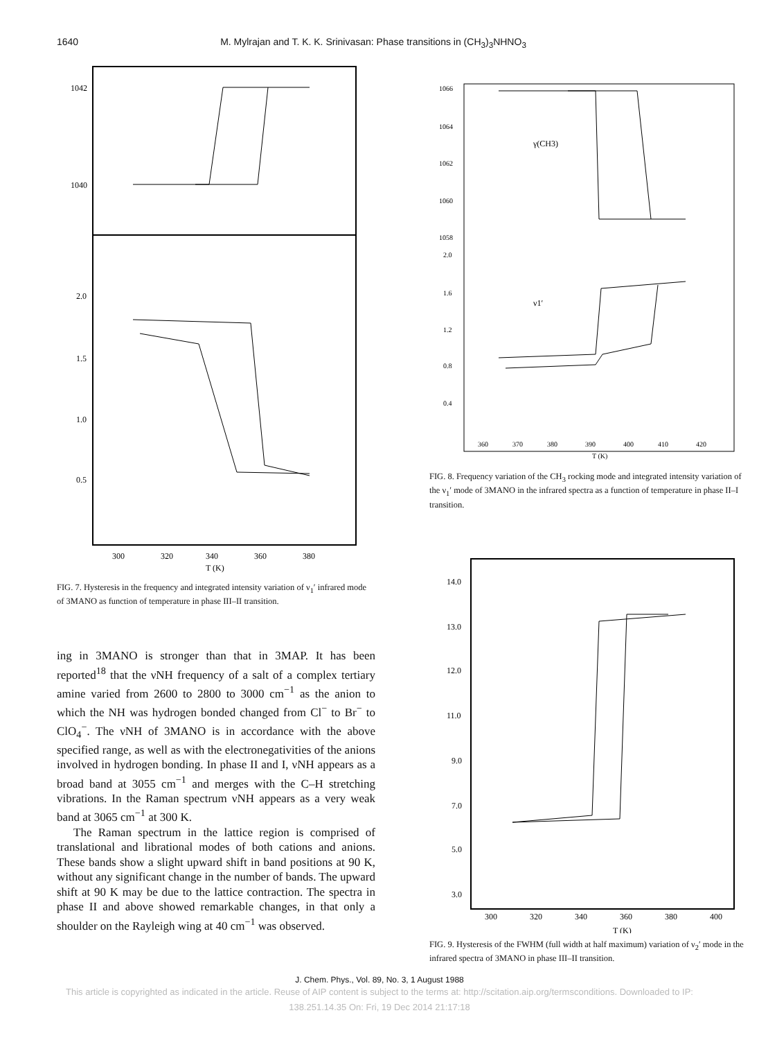1640 M. Mylrajan and T. K. K. Srinivasan: Phase transitions in (CH<sub>3</sub>)<sub>3</sub>NHNO<sub>3</sub>
1042
1040
2.0
1.5
1.0
0.5
300
320
340
360
380
T (K)
FIG. 7. Hysteresis in the frequency and integrated intensity variation of ν<sub>1</sub>′ infrared mode of 3MANO as function of temperature in phase III–II transition.
ing in 3MANO is stronger than that in 3MAP. It has been reported<sup>18</sup> that the νNH frequency of a salt of a complex tertiary amine varied from 2600 to 2800 to 3000 cm<sup>−1</sup> as the anion to which the NH was hydrogen bonded changed from Cl<sup>−</sup> to Br<sup>−</sup> to ClO<sub>4</sub><sup>−</sup>. The νNH of 3MANO is in accordance with the above specified range, as well as with the electronegativities of the anions involved in hydrogen bonding. In phase II and I, νNH appears as a broad band at 3055 cm<sup>−1</sup> and merges with the C–H stretching vibrations. In the Raman spectrum νNH appears as a very weak band at 3065 cm<sup>−1</sup> at 300 K.
The Raman spectrum in the lattice region is comprised of translational and librational modes of both cations and anions. These bands show a slight upward shift in band positions at 90 K, without any significant change in the number of bands. The upward shift at 90 K may be due to the lattice contraction. The spectra in phase II and above showed remarkable changes, in that only a shoulder on the Rayleigh wing at 40 cm<sup>−1</sup> was observed.
1066
1064
1062
1060
1058
2.0
1.6
1.2
0.8
0.4
γ(CH3)
ν1′
360
370
380
390
400
410
420
T (K)
FIG. 8. Frequency variation of the CH<sub>3</sub> rocking mode and integrated intensity variation of the ν<sub>1</sub>′ mode of 3MANO in the infrared spectra as a function of temperature in phase II–I transition.
14.0
13.0
12.0
11.0
9.0
7.0
5.0
3.0
300
320
340
360
380
400
T (K)
FIG. 9. Hysteresis of the FWHM (full width at half maximum) variation of ν<sub>2</sub>′ mode in the infrared spectra of 3MANO in phase III–II transition.
J. Chem. Phys., Vol. 89, No. 3, 1 August 1988
This article is copyrighted as indicated in the article. Reuse of AIP content is subject to the terms at: http://scitation.aip.org/termsconditions. Downloaded to IP:
138.251.14.35 On: Fri, 19 Dec 2014 21:17:18